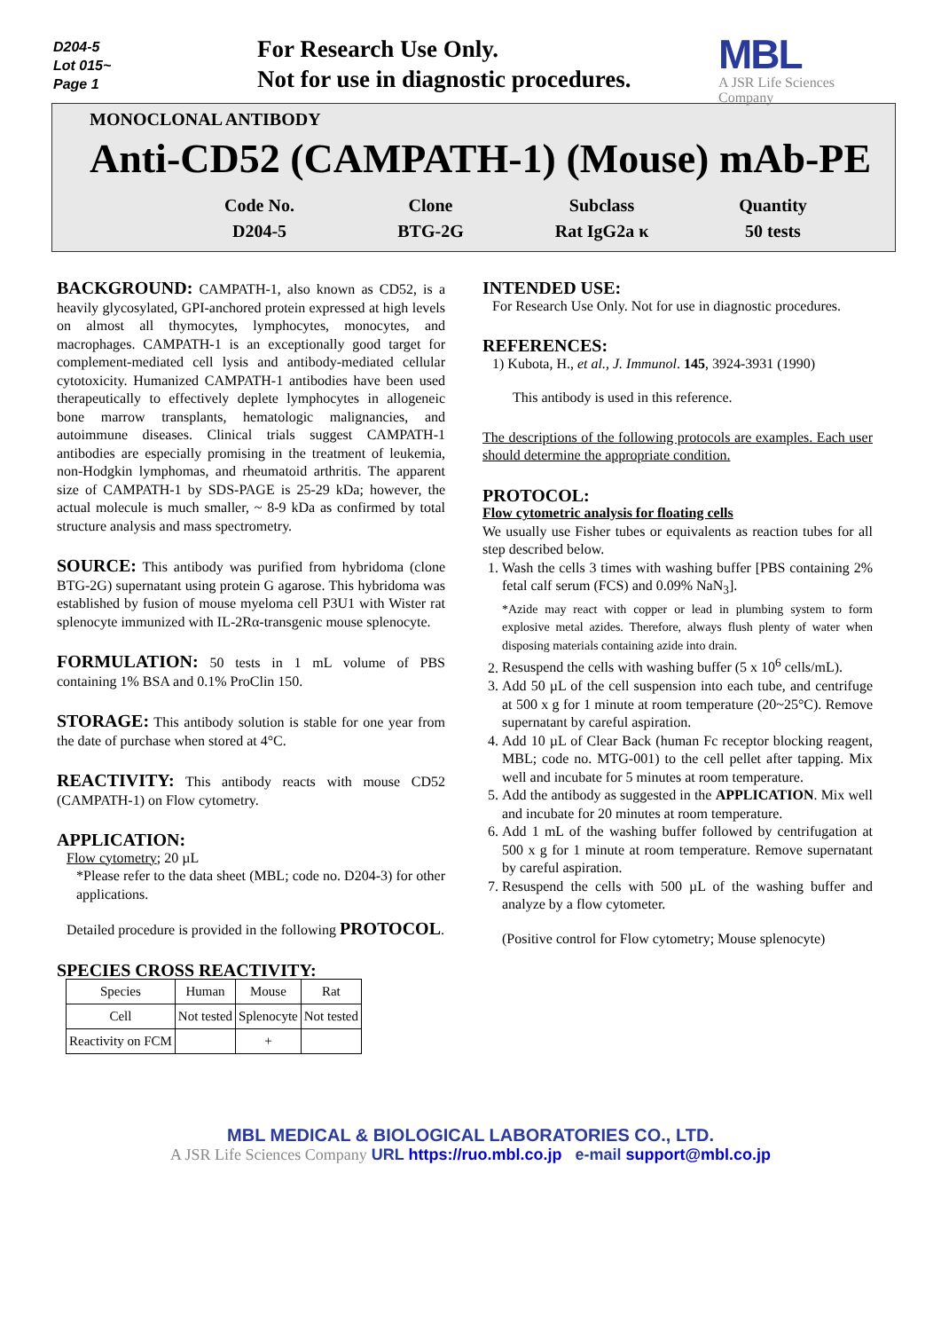D204-5
Lot 015~
Page 1
For Research Use Only.
Not for use in diagnostic procedures.
MBL
A JSR Life Sciences
Company
MONOCLONAL ANTIBODY
Anti-CD52 (CAMPATH-1) (Mouse) mAb-PE
| Code No. | Clone | Subclass | Quantity |
| D204-5 | BTG-2G | Rat IgG2a κ | 50 tests |
BACKGROUND: CAMPATH-1, also known as CD52, is a heavily glycosylated, GPI-anchored protein expressed at high levels on almost all thymocytes, lymphocytes, monocytes, and macrophages. CAMPATH-1 is an exceptionally good target for complement-mediated cell lysis and antibody-mediated cellular cytotoxicity. Humanized CAMPATH-1 antibodies have been used therapeutically to effectively deplete lymphocytes in allogeneic bone marrow transplants, hematologic malignancies, and autoimmune diseases. Clinical trials suggest CAMPATH-1 antibodies are especially promising in the treatment of leukemia, non-Hodgkin lymphomas, and rheumatoid arthritis. The apparent size of CAMPATH-1 by SDS-PAGE is 25-29 kDa; however, the actual molecule is much smaller, ~ 8-9 kDa as confirmed by total structure analysis and mass spectrometry.
SOURCE: This antibody was purified from hybridoma (clone BTG-2G) supernatant using protein G agarose. This hybridoma was established by fusion of mouse myeloma cell P3U1 with Wister rat splenocyte immunized with IL-2Rα-transgenic mouse splenocyte.
FORMULATION: 50 tests in 1 mL volume of PBS containing 1% BSA and 0.1% ProClin 150.
STORAGE: This antibody solution is stable for one year from the date of purchase when stored at 4°C.
REACTIVITY: This antibody reacts with mouse CD52 (CAMPATH-1) on Flow cytometry.
APPLICATION:
Flow cytometry; 20 µL
*Please refer to the data sheet (MBL; code no. D204-3) for other applications.
Detailed procedure is provided in the following PROTOCOL.
SPECIES CROSS REACTIVITY:
| Species | Human | Mouse | Rat |
| Cell | Not tested | Splenocyte | Not tested |
| Reactivity on FCM | | + | |
INTENDED USE:
For Research Use Only. Not for use in diagnostic procedures.
REFERENCES:
1) Kubota, H., et al., J. Immunol. 145, 3924-3931 (1990)
This antibody is used in this reference.
The descriptions of the following protocols are examples. Each user should determine the appropriate condition.
PROTOCOL:
Flow cytometric analysis for floating cells
We usually use Fisher tubes or equivalents as reaction tubes for all step described below.
1. Wash the cells 3 times with washing buffer [PBS containing 2% fetal calf serum (FCS) and 0.09% NaN<sub>3</sub>].
*Azide may react with copper or lead in plumbing system to form explosive metal azides. Therefore, always flush plenty of water when disposing materials containing azide into drain.
2. Resuspend the cells with washing buffer (5 x 10<sup>6</sup> cells/mL).
3. Add 50 µL of the cell suspension into each tube, and centrifuge at 500 x g for 1 minute at room temperature (20~25°C). Remove supernatant by careful aspiration.
4. Add 10 µL of Clear Back (human Fc receptor blocking reagent, MBL; code no. MTG-001) to the cell pellet after tapping. Mix well and incubate for 5 minutes at room temperature.
5. Add the antibody as suggested in the APPLICATION. Mix well and incubate for 20 minutes at room temperature.
6. Add 1 mL of the washing buffer followed by centrifugation at 500 x g for 1 minute at room temperature. Remove supernatant by careful aspiration.
7. Resuspend the cells with 500 µL of the washing buffer and analyze by a flow cytometer.
(Positive control for Flow cytometry; Mouse splenocyte)
MBL MEDICAL & BIOLOGICAL LABORATORIES CO., LTD.
A JSR Life Sciences Company URL https://ruo.mbl.co.jp e-mail support@mbl.co.jp